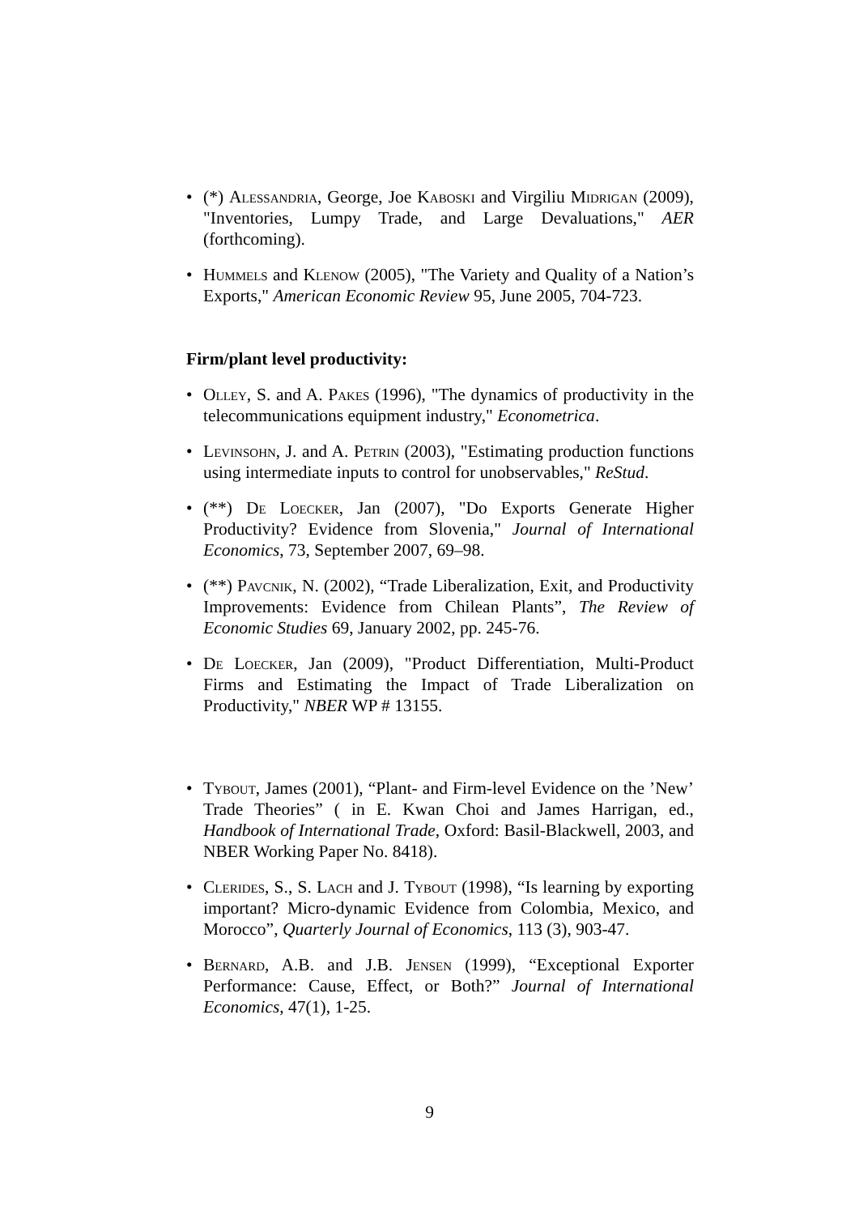• (*) Alessandria, George, Joe Kaboski and Virgiliu Midrigan (2009), "Inventories, Lumpy Trade, and Large Devaluations," AER (forthcoming).
• Hummels and Klenow (2005), "The Variety and Quality of a Nation’s Exports," American Economic Review 95, June 2005, 704-723.
Firm/plant level productivity:
• Olley, S. and A. Pakes (1996), "The dynamics of productivity in the telecommunications equipment industry," Econometrica.
• Levinsohn, J. and A. Petrin (2003), "Estimating production functions using intermediate inputs to control for unobservables," ReStud.
• (**) De Loecker, Jan (2007), "Do Exports Generate Higher Productivity? Evidence from Slovenia," Journal of International Economics, 73, September 2007, 69–98.
• (**) Pavcnik, N. (2002), “Trade Liberalization, Exit, and Productivity Improvements: Evidence from Chilean Plants”, The Review of Economic Studies 69, January 2002, pp. 245-76.
• De Loecker, Jan (2009), "Product Differentiation, Multi-Product Firms and Estimating the Impact of Trade Liberalization on Productivity," NBER WP # 13155.
• Tybout, James (2001), “Plant- and Firm-level Evidence on the ’New’ Trade Theories” ( in E. Kwan Choi and James Harrigan, ed., Handbook of International Trade, Oxford: Basil-Blackwell, 2003, and NBER Working Paper No. 8418).
• Clerides, S., S. Lach and J. Tybout (1998), “Is learning by exporting important? Micro-dynamic Evidence from Colombia, Mexico, and Morocco”, Quarterly Journal of Economics, 113 (3), 903-47.
• Bernard, A.B. and J.B. Jensen (1999), “Exceptional Exporter Performance: Cause, Effect, or Both?” Journal of International Economics, 47(1), 1-25.
9